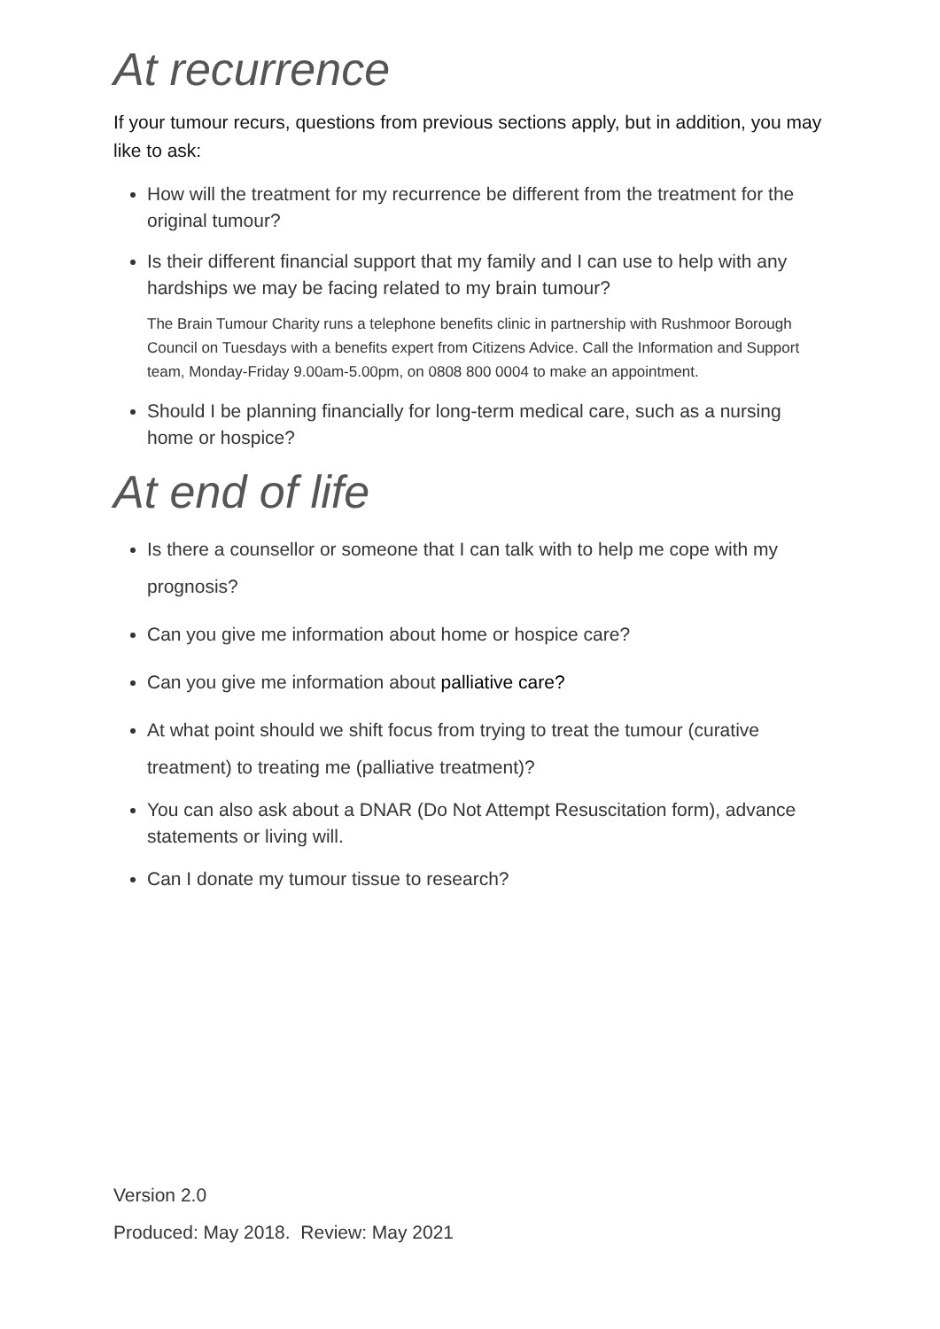At recurrence
If your tumour recurs, questions from previous sections apply, but in addition, you may like to ask:
How will the treatment for my recurrence be different from the treatment for the original tumour?
Is their different financial support that my family and I can use to help with any hardships we may be facing related to my brain tumour?
The Brain Tumour Charity runs a telephone benefits clinic in partnership with Rushmoor Borough Council on Tuesdays with a benefits expert from Citizens Advice. Call the Information and Support team, Monday-Friday 9.00am-5.00pm, on 0808 800 0004 to make an appointment.
Should I be planning financially for long-term medical care, such as a nursing home or hospice?
At end of life
Is there a counsellor or someone that I can talk with to help me cope with my prognosis?
Can you give me information about home or hospice care?
Can you give me information about palliative care?
At what point should we shift focus from trying to treat the tumour (curative treatment) to treating me (palliative treatment)?
You can also ask about a DNAR (Do Not Attempt Resuscitation form), advance statements or living will.
Can I donate my tumour tissue to research?
Version 2.0
Produced: May 2018. Review: May 2021